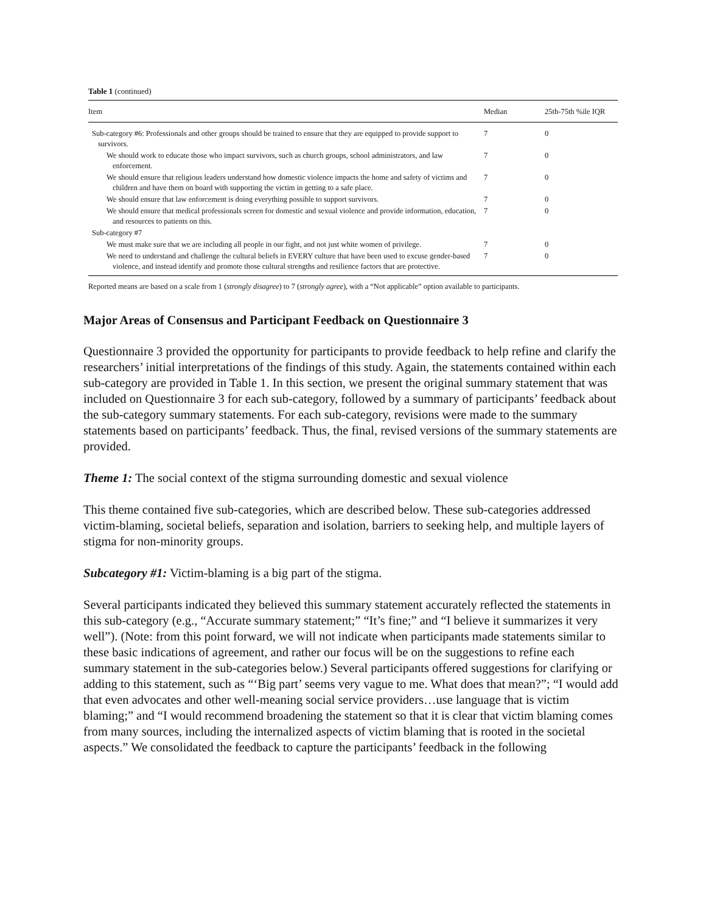Table 1 (continued)
| Item | Median | 25th-75th %ile IQR |
| --- | --- | --- |
| Sub-category #6: Professionals and other groups should be trained to ensure that they are equipped to provide support to survivors. | 7 | 0 |
| We should work to educate those who impact survivors, such as church groups, school administrators, and law enforcement. | 7 | 0 |
| We should ensure that religious leaders understand how domestic violence impacts the home and safety of victims and children and have them on board with supporting the victim in getting to a safe place. | 7 | 0 |
| We should ensure that law enforcement is doing everything possible to support survivors. | 7 | 0 |
| We should ensure that medical professionals screen for domestic and sexual violence and provide information, education, and resources to patients on this. | 7 | 0 |
| Sub-category #7 | | |
| We must make sure that we are including all people in our fight, and not just white women of privilege. | 7 | 0 |
| We need to understand and challenge the cultural beliefs in EVERY culture that have been used to excuse gender-based violence, and instead identify and promote those cultural strengths and resilience factors that are protective. | 7 | 0 |
Reported means are based on a scale from 1 (strongly disagree) to 7 (strongly agree), with a “Not applicable” option available to participants.
Major Areas of Consensus and Participant Feedback on Questionnaire 3
Questionnaire 3 provided the opportunity for participants to provide feedback to help refine and clarify the researchers’ initial interpretations of the findings of this study. Again, the statements contained within each sub-category are provided in Table 1. In this section, we present the original summary statement that was included on Questionnaire 3 for each sub-category, followed by a summary of participants’ feedback about the sub-category summary statements. For each sub-category, revisions were made to the summary statements based on participants’ feedback. Thus, the final, revised versions of the summary statements are provided.
Theme 1: The social context of the stigma surrounding domestic and sexual violence
This theme contained five sub-categories, which are described below. These sub-categories addressed victim-blaming, societal beliefs, separation and isolation, barriers to seeking help, and multiple layers of stigma for non-minority groups.
Subcategory #1: Victim-blaming is a big part of the stigma.
Several participants indicated they believed this summary statement accurately reflected the statements in this sub-category (e.g., “Accurate summary statement;” “It’s fine;” and “I believe it summarizes it very well”). (Note: from this point forward, we will not indicate when participants made statements similar to these basic indications of agreement, and rather our focus will be on the suggestions to refine each summary statement in the sub-categories below.) Several participants offered suggestions for clarifying or adding to this statement, such as “‘Big part’ seems very vague to me. What does that mean?”; “I would add that even advocates and other well-meaning social service providers…use language that is victim blaming;” and “I would recommend broadening the statement so that it is clear that victim blaming comes from many sources, including the internalized aspects of victim blaming that is rooted in the societal aspects.” We consolidated the feedback to capture the participants’ feedback in the following